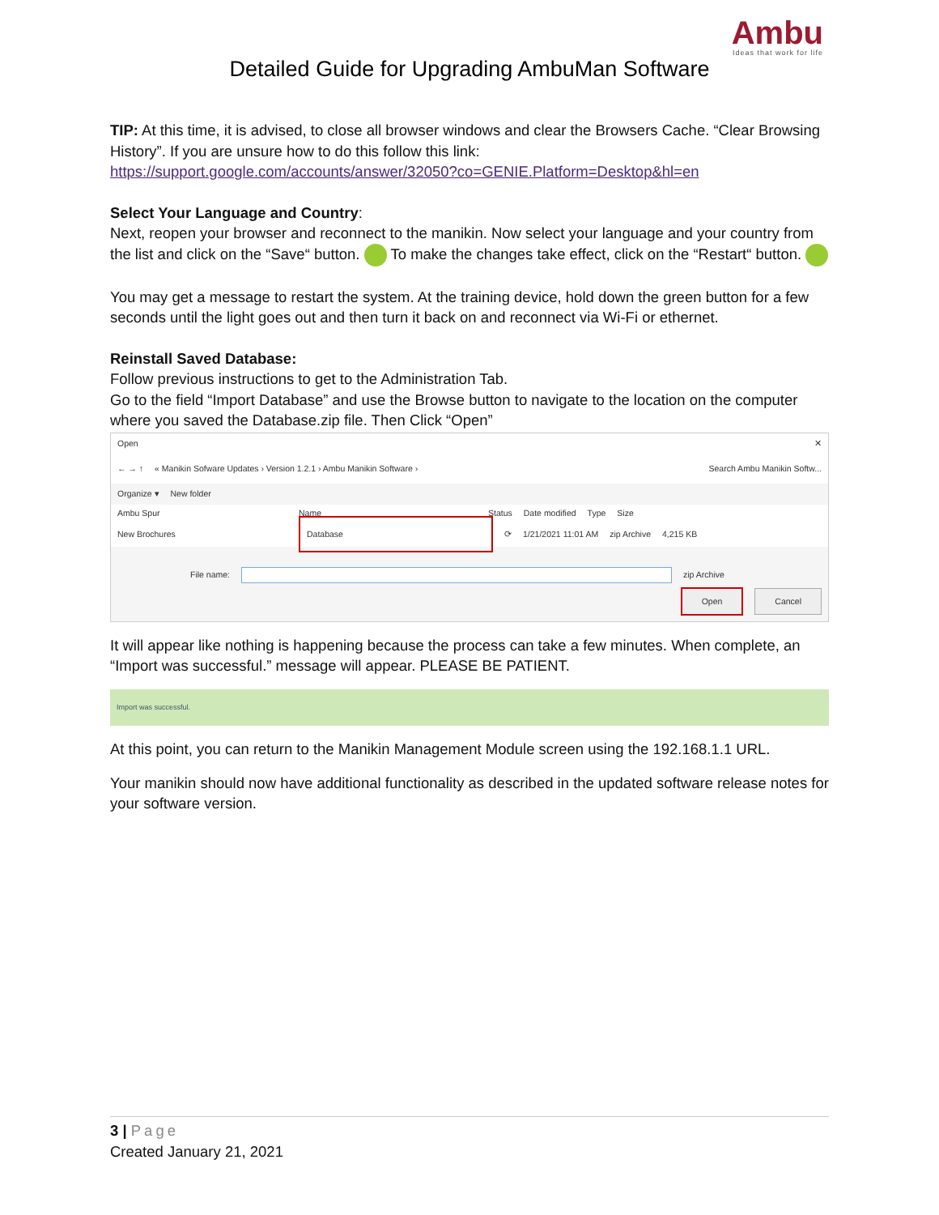Ambu
Ideas that work for life
Detailed Guide for Upgrading AmbuMan Software
TIP: At this time, it is advised, to close all browser windows and clear the Browsers Cache. “Clear Browsing History”. If you are unsure how to do this follow this link: https://support.google.com/accounts/answer/32050?co=GENIE.Platform=Desktop&hl=en
Select Your Language and Country:
Next, reopen your browser and reconnect to the manikin. Now select your language and your country from the list and click on the “Save“ button. To make the changes take effect, click on the “Restart“ button.
You may get a message to restart the system. At the training device, hold down the green button for a few seconds until the light goes out and then turn it back on and reconnect via Wi-Fi or ethernet.
Reinstall Saved Database:
Follow previous instructions to get to the Administration Tab.
Go to the field “Import Database” and use the Browse button to navigate to the location on the computer where you saved the Database.zip file. Then Click “Open”
Open ✕
← → ↑ « Manikin Sofware Updates › Version 1.2.1 › Ambu Manikin Software › Search Ambu Manikin Softw...
Organize ▾ New folder
Ambu Spur Name Status Date modified Type Size
New Brochures Database ⟳ 1/21/2021 11:01 AM zip Archive 4,215 KB
File name: zip Archive
Open Cancel
It will appear like nothing is happening because the process can take a few minutes. When complete, an “Import was successful.” message will appear. PLEASE BE PATIENT.
Import was successful.
At this point, you can return to the Manikin Management Module screen using the 192.168.1.1 URL.
Your manikin should now have additional functionality as described in the updated software release notes for your software version.
3 | Page
Created January 21, 2021